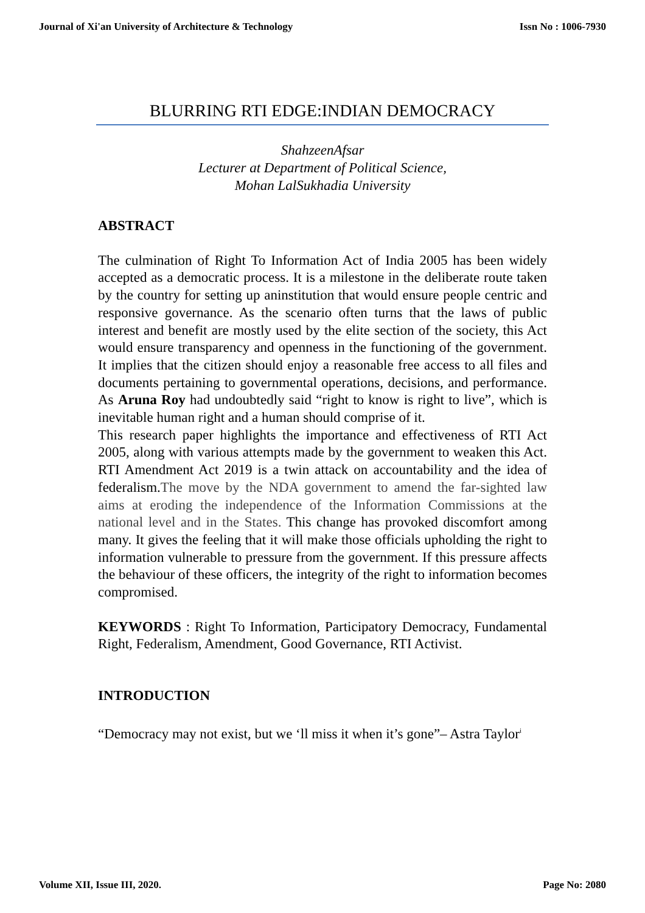Journal of Xi'an University of Architecture & Technology Issn No : 1006-7930
BLURRING RTI EDGE:INDIAN DEMOCRACY
ShahzeenAfsar
Lecturer at Department of Political Science,
Mohan LalSukhadia University
ABSTRACT
The culmination of Right To Information Act of India 2005 has been widely accepted as a democratic process. It is a milestone in the deliberate route taken by the country for setting up aninstitution that would ensure people centric and responsive governance. As the scenario often turns that the laws of public interest and benefit are mostly used by the elite section of the society, this Act would ensure transparency and openness in the functioning of the government. It implies that the citizen should enjoy a reasonable free access to all files and documents pertaining to governmental operations, decisions, and performance. As Aruna Roy had undoubtedly said “right to know is right to live”, which is inevitable human right and a human should comprise of it.
This research paper highlights the importance and effectiveness of RTI Act 2005, along with various attempts made by the government to weaken this Act. RTI Amendment Act 2019 is a twin attack on accountability and the idea of federalism.The move by the NDA government to amend the far-sighted law aims at eroding the independence of the Information Commissions at the national level and in the States. This change has provoked discomfort among many. It gives the feeling that it will make those officials upholding the right to information vulnerable to pressure from the government. If this pressure affects the behaviour of these officers, the integrity of the right to information becomes compromised.
KEYWORDS : Right To Information, Participatory Democracy, Fundamental Right, Federalism, Amendment, Good Governance, RTI Activist.
INTRODUCTION
“Democracy may not exist, but we ‘ll miss it when it’s gone”– Astra Taylor<sup>i</sup>
Volume XII, Issue III, 2020. Page No: 2080